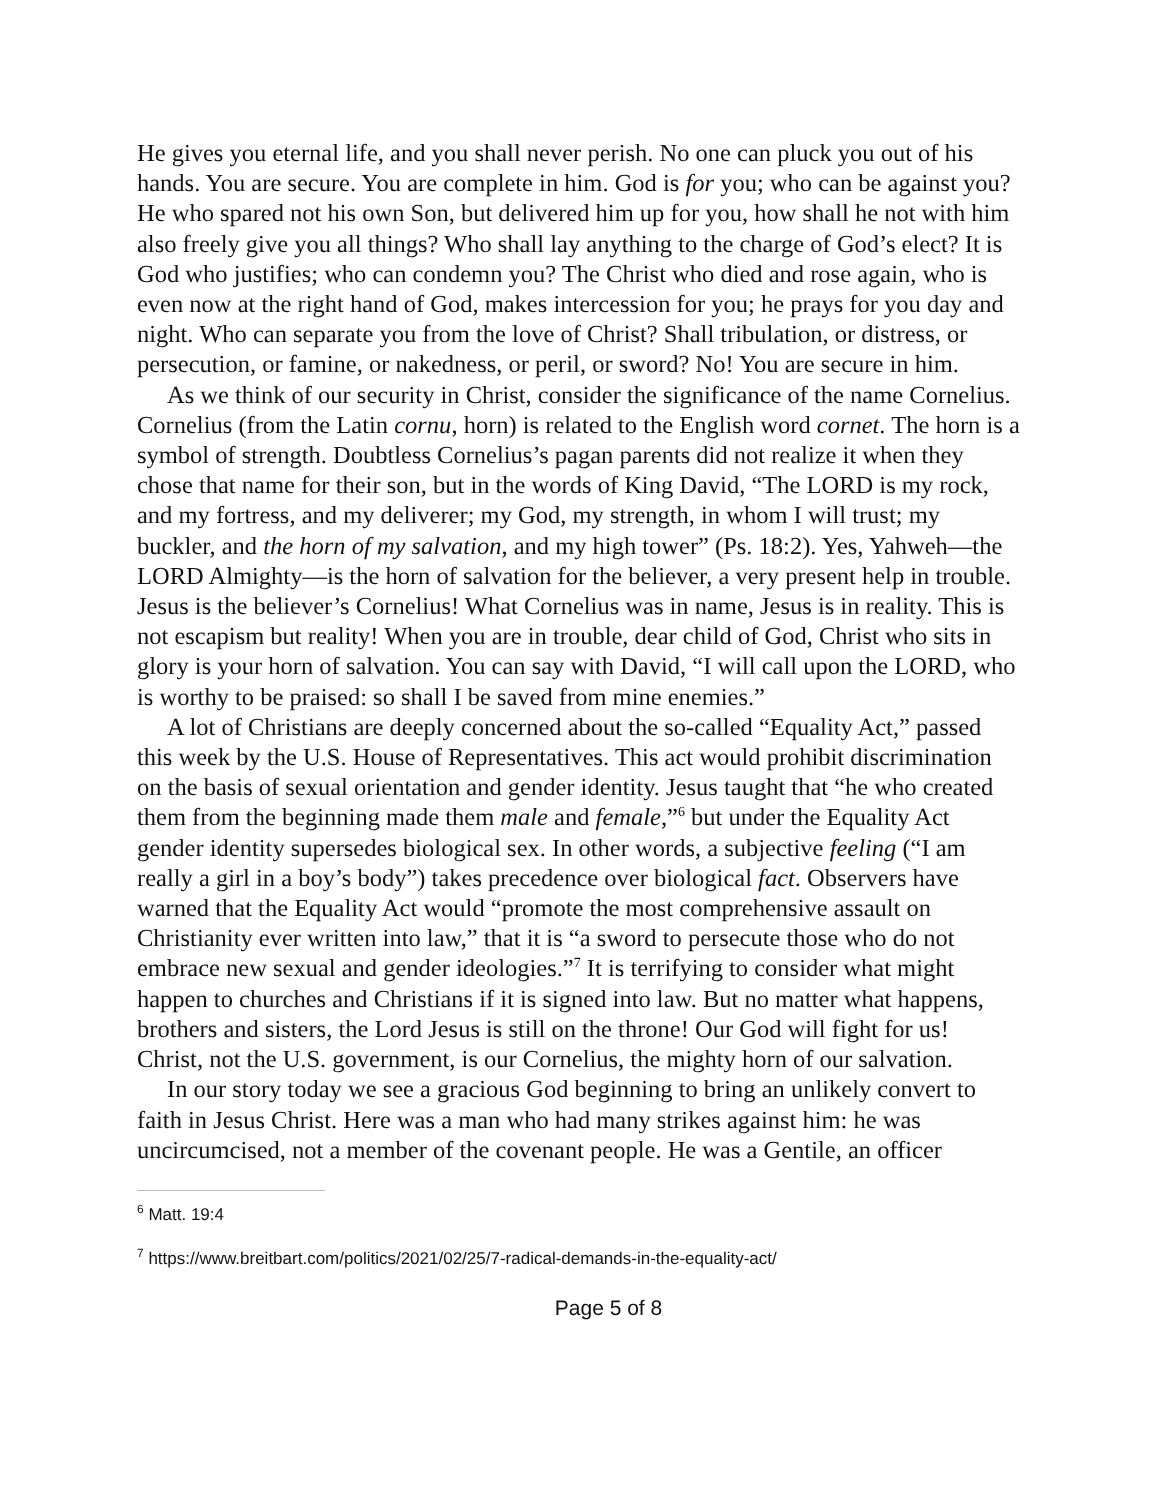He gives you eternal life, and you shall never perish. No one can pluck you out of his hands. You are secure. You are complete in him. God is for you; who can be against you? He who spared not his own Son, but delivered him up for you, how shall he not with him also freely give you all things? Who shall lay anything to the charge of God’s elect? It is God who justifies; who can condemn you? The Christ who died and rose again, who is even now at the right hand of God, makes intercession for you; he prays for you day and night. Who can separate you from the love of Christ? Shall tribulation, or distress, or persecution, or famine, or nakedness, or peril, or sword? No! You are secure in him.
As we think of our security in Christ, consider the significance of the name Cornelius. Cornelius (from the Latin cornu, horn) is related to the English word cornet. The horn is a symbol of strength. Doubtless Cornelius’s pagan parents did not realize it when they chose that name for their son, but in the words of King David, “The LORD is my rock, and my fortress, and my deliverer; my God, my strength, in whom I will trust; my buckler, and the horn of my salvation, and my high tower” (Ps. 18:2). Yes, Yahweh—the LORD Almighty—is the horn of salvation for the believer, a very present help in trouble. Jesus is the believer’s Cornelius! What Cornelius was in name, Jesus is in reality. This is not escapism but reality! When you are in trouble, dear child of God, Christ who sits in glory is your horn of salvation. You can say with David, “I will call upon the LORD, who is worthy to be praised: so shall I be saved from mine enemies.”
A lot of Christians are deeply concerned about the so-called “Equality Act,” passed this week by the U.S. House of Representatives. This act would prohibit discrimination on the basis of sexual orientation and gender identity. Jesus taught that “he who created them from the beginning made them male and female,”<sup>6</sup> but under the Equality Act gender identity supersedes biological sex. In other words, a subjective feeling (“I am really a girl in a boy’s body”) takes precedence over biological fact. Observers have warned that the Equality Act would “promote the most comprehensive assault on Christianity ever written into law,” that it is “a sword to persecute those who do not embrace new sexual and gender ideologies.”<sup>7</sup> It is terrifying to consider what might happen to churches and Christians if it is signed into law. But no matter what happens, brothers and sisters, the Lord Jesus is still on the throne! Our God will fight for us! Christ, not the U.S. government, is our Cornelius, the mighty horn of our salvation.
In our story today we see a gracious God beginning to bring an unlikely convert to faith in Jesus Christ. Here was a man who had many strikes against him: he was uncircumcised, not a member of the covenant people. He was a Gentile, an officer
<sup>6</sup> Matt. 19:4
<sup>7</sup> https://www.breitbart.com/politics/2021/02/25/7-radical-demands-in-the-equality-act/
Page 5 of 8